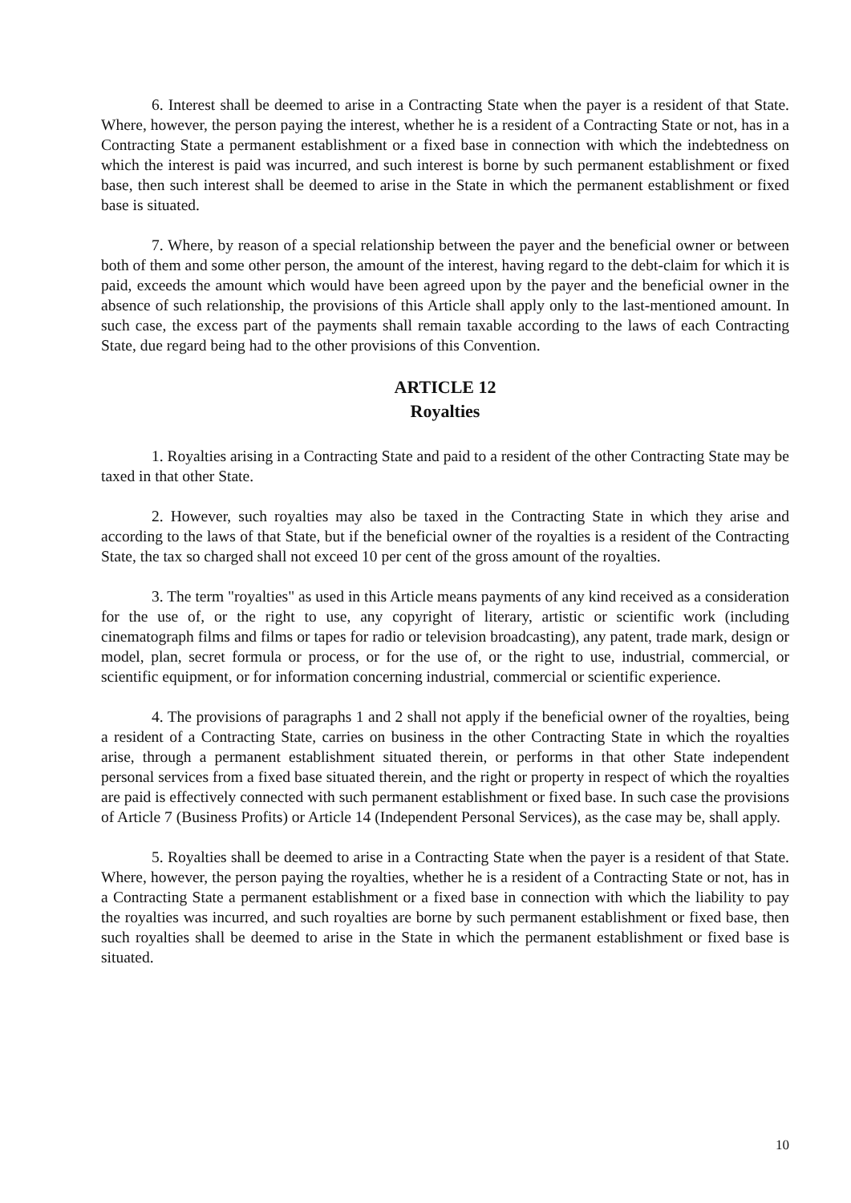6. Interest shall be deemed to arise in a Contracting State when the payer is a resident of that State. Where, however, the person paying the interest, whether he is a resident of a Contracting State or not, has in a Contracting State a permanent establishment or a fixed base in connection with which the indebtedness on which the interest is paid was incurred, and such interest is borne by such permanent establishment or fixed base, then such interest shall be deemed to arise in the State in which the permanent establishment or fixed base is situated.
7. Where, by reason of a special relationship between the payer and the beneficial owner or between both of them and some other person, the amount of the interest, having regard to the debt-claim for which it is paid, exceeds the amount which would have been agreed upon by the payer and the beneficial owner in the absence of such relationship, the provisions of this Article shall apply only to the last-mentioned amount. In such case, the excess part of the payments shall remain taxable according to the laws of each Contracting State, due regard being had to the other provisions of this Convention.
ARTICLE 12
Royalties
1. Royalties arising in a Contracting State and paid to a resident of the other Contracting State may be taxed in that other State.
2. However, such royalties may also be taxed in the Contracting State in which they arise and according to the laws of that State, but if the beneficial owner of the royalties is a resident of the Contracting State, the tax so charged shall not exceed 10 per cent of the gross amount of the royalties.
3. The term "royalties" as used in this Article means payments of any kind received as a consideration for the use of, or the right to use, any copyright of literary, artistic or scientific work (including cinematograph films and films or tapes for radio or television broadcasting), any patent, trade mark, design or model, plan, secret formula or process, or for the use of, or the right to use, industrial, commercial, or scientific equipment, or for information concerning industrial, commercial or scientific experience.
4. The provisions of paragraphs 1 and 2 shall not apply if the beneficial owner of the royalties, being a resident of a Contracting State, carries on business in the other Contracting State in which the royalties arise, through a permanent establishment situated therein, or performs in that other State independent personal services from a fixed base situated therein, and the right or property in respect of which the royalties are paid is effectively connected with such permanent establishment or fixed base. In such case the provisions of Article 7 (Business Profits) or Article 14 (Independent Personal Services), as the case may be, shall apply.
5. Royalties shall be deemed to arise in a Contracting State when the payer is a resident of that State. Where, however, the person paying the royalties, whether he is a resident of a Contracting State or not, has in a Contracting State a permanent establishment or a fixed base in connection with which the liability to pay the royalties was incurred, and such royalties are borne by such permanent establishment or fixed base, then such royalties shall be deemed to arise in the State in which the permanent establishment or fixed base is situated.
10